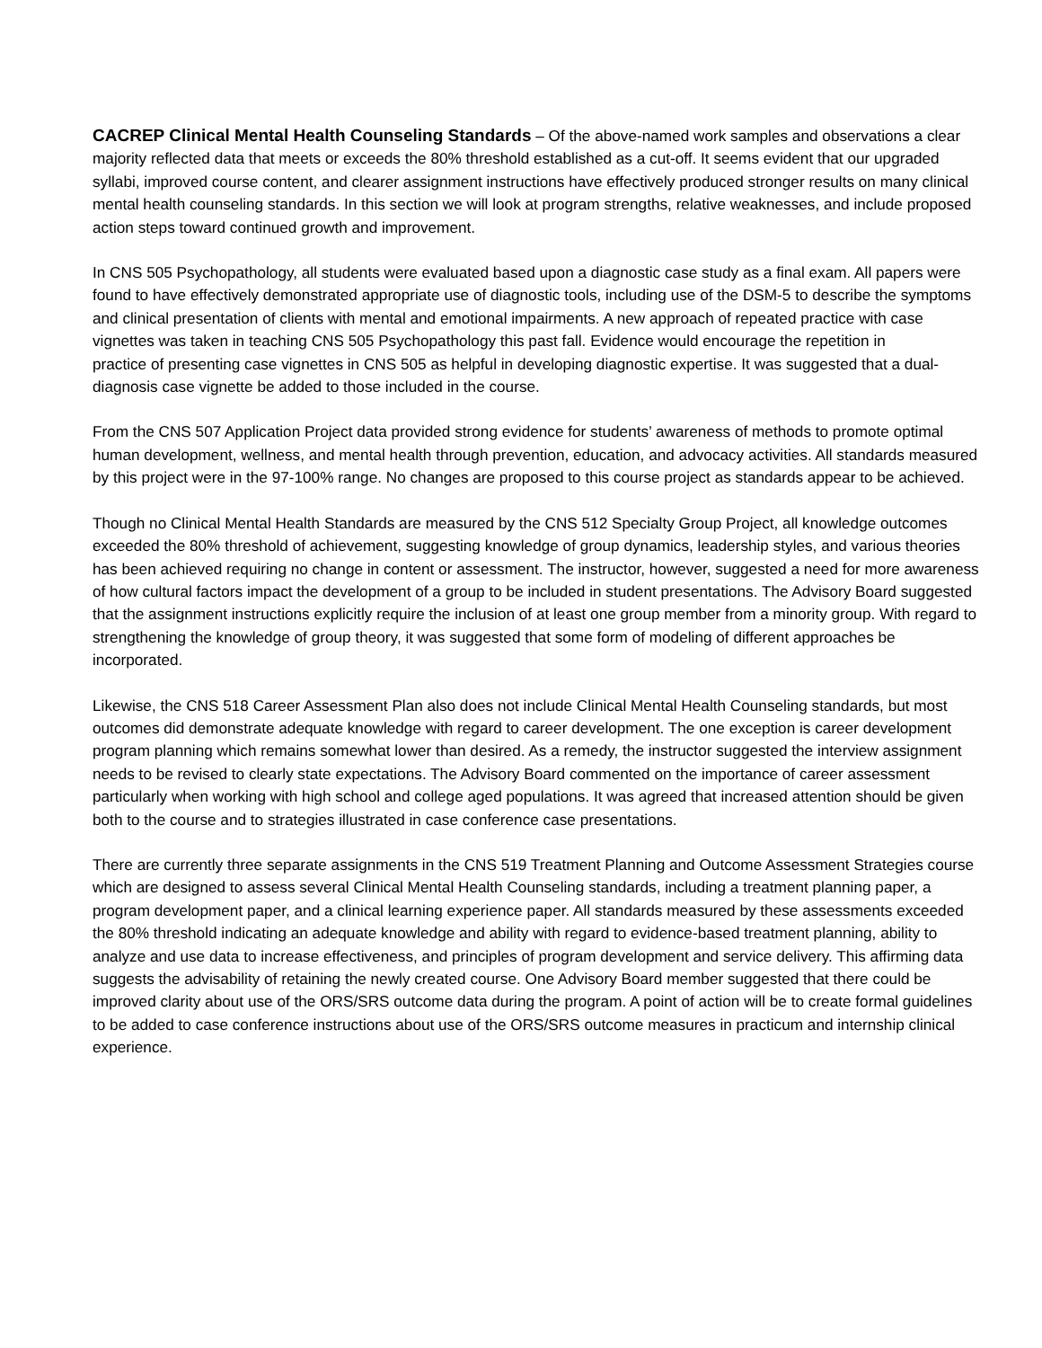CACREP Clinical Mental Health Counseling Standards – Of the above-named work samples and observations a clear majority reflected data that meets or exceeds the 80% threshold established as a cut-off. It seems evident that our upgraded syllabi, improved course content, and clearer assignment instructions have effectively produced stronger results on many clinical mental health counseling standards. In this section we will look at program strengths, relative weaknesses, and include proposed action steps toward continued growth and improvement.
In CNS 505 Psychopathology, all students were evaluated based upon a diagnostic case study as a final exam. All papers were found to have effectively demonstrated appropriate use of diagnostic tools, including use of the DSM-5 to describe the symptoms and clinical presentation of clients with mental and emotional impairments. A new approach of repeated practice with case vignettes was taken in teaching CNS 505 Psychopathology this past fall. Evidence would encourage the repetition in
practice of presenting case vignettes in CNS 505 as helpful in developing diagnostic expertise. It was suggested that a dual-diagnosis case vignette be added to those included in the course.
From the CNS 507 Application Project data provided strong evidence for students’ awareness of methods to promote optimal human development, wellness, and mental health through prevention, education, and advocacy activities. All standards measured by this project were in the 97-100% range. No changes are proposed to this course project as standards appear to be achieved.
Though no Clinical Mental Health Standards are measured by the CNS 512 Specialty Group Project, all knowledge outcomes exceeded the 80% threshold of achievement, suggesting knowledge of group dynamics, leadership styles, and various theories has been achieved requiring no change in content or assessment. The instructor, however, suggested a need for more awareness of how cultural factors impact the development of a group to be included in student presentations. The Advisory Board suggested that the assignment instructions explicitly require the inclusion of at least one group member from a minority group. With regard to strengthening the knowledge of group theory, it was suggested that some form of modeling of different approaches be incorporated.
Likewise, the CNS 518 Career Assessment Plan also does not include Clinical Mental Health Counseling standards, but most outcomes did demonstrate adequate knowledge with regard to career development. The one exception is career development program planning which remains somewhat lower than desired. As a remedy, the instructor suggested the interview assignment needs to be revised to clearly state expectations. The Advisory Board commented on the importance of career assessment particularly when working with high school and college aged populations. It was agreed that increased attention should be given both to the course and to strategies illustrated in case conference case presentations.
There are currently three separate assignments in the CNS 519 Treatment Planning and Outcome Assessment Strategies course which are designed to assess several Clinical Mental Health Counseling standards, including a treatment planning paper, a program development paper, and a clinical learning experience paper. All standards measured by these assessments exceeded the 80% threshold indicating an adequate knowledge and ability with regard to evidence-based treatment planning, ability to analyze and use data to increase effectiveness, and principles of program development and service delivery. This affirming data suggests the advisability of retaining the newly created course. One Advisory Board member suggested that there could be improved clarity about use of the ORS/SRS outcome data during the program. A point of action will be to create formal guidelines to be added to case conference instructions about use of the ORS/SRS outcome measures in practicum and internship clinical experience.